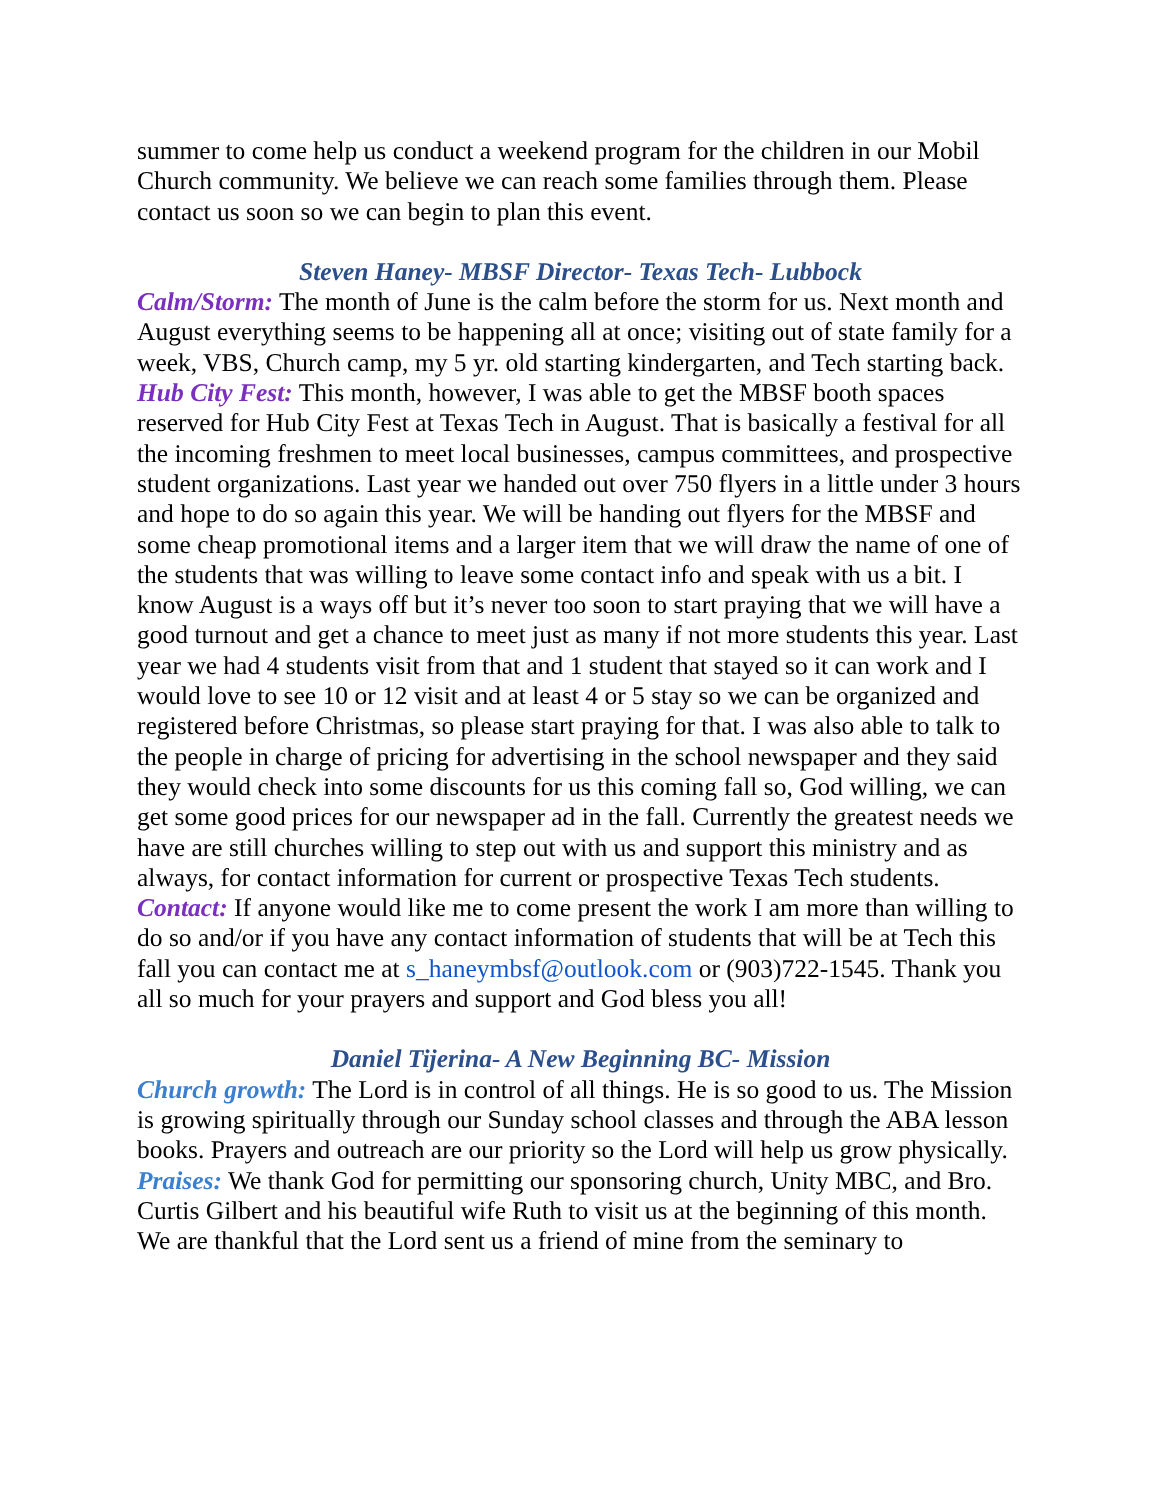summer to come help us conduct a weekend program for the children in our Mobil Church community. We believe we can reach some families through them. Please contact us soon so we can begin to plan this event.
Steven Haney- MBSF Director- Texas Tech- Lubbock
Calm/Storm: The month of June is the calm before the storm for us. Next month and August everything seems to be happening all at once; visiting out of state family for a week, VBS, Church camp, my 5 yr. old starting kindergarten, and Tech starting back.
Hub City Fest: This month, however, I was able to get the MBSF booth spaces reserved for Hub City Fest at Texas Tech in August. That is basically a festival for all the incoming freshmen to meet local businesses, campus committees, and prospective student organizations. Last year we handed out over 750 flyers in a little under 3 hours and hope to do so again this year. We will be handing out flyers for the MBSF and some cheap promotional items and a larger item that we will draw the name of one of the students that was willing to leave some contact info and speak with us a bit. I know August is a ways off but it’s never too soon to start praying that we will have a good turnout and get a chance to meet just as many if not more students this year. Last year we had 4 students visit from that and 1 student that stayed so it can work and I would love to see 10 or 12 visit and at least 4 or 5 stay so we can be organized and registered before Christmas, so please start praying for that. I was also able to talk to the people in charge of pricing for advertising in the school newspaper and they said they would check into some discounts for us this coming fall so, God willing, we can get some good prices for our newspaper ad in the fall. Currently the greatest needs we have are still churches willing to step out with us and support this ministry and as always, for contact information for current or prospective Texas Tech students.
Contact: If anyone would like me to come present the work I am more than willing to do so and/or if you have any contact information of students that will be at Tech this fall you can contact me at s_haneymbsf@outlook.com or (903)722-1545. Thank you all so much for your prayers and support and God bless you all!
Daniel Tijerina- A New Beginning BC- Mission
Church growth: The Lord is in control of all things. He is so good to us. The Mission is growing spiritually through our Sunday school classes and through the ABA lesson books. Prayers and outreach are our priority so the Lord will help us grow physically.
Praises: We thank God for permitting our sponsoring church, Unity MBC, and Bro. Curtis Gilbert and his beautiful wife Ruth to visit us at the beginning of this month. We are thankful that the Lord sent us a friend of mine from the seminary to